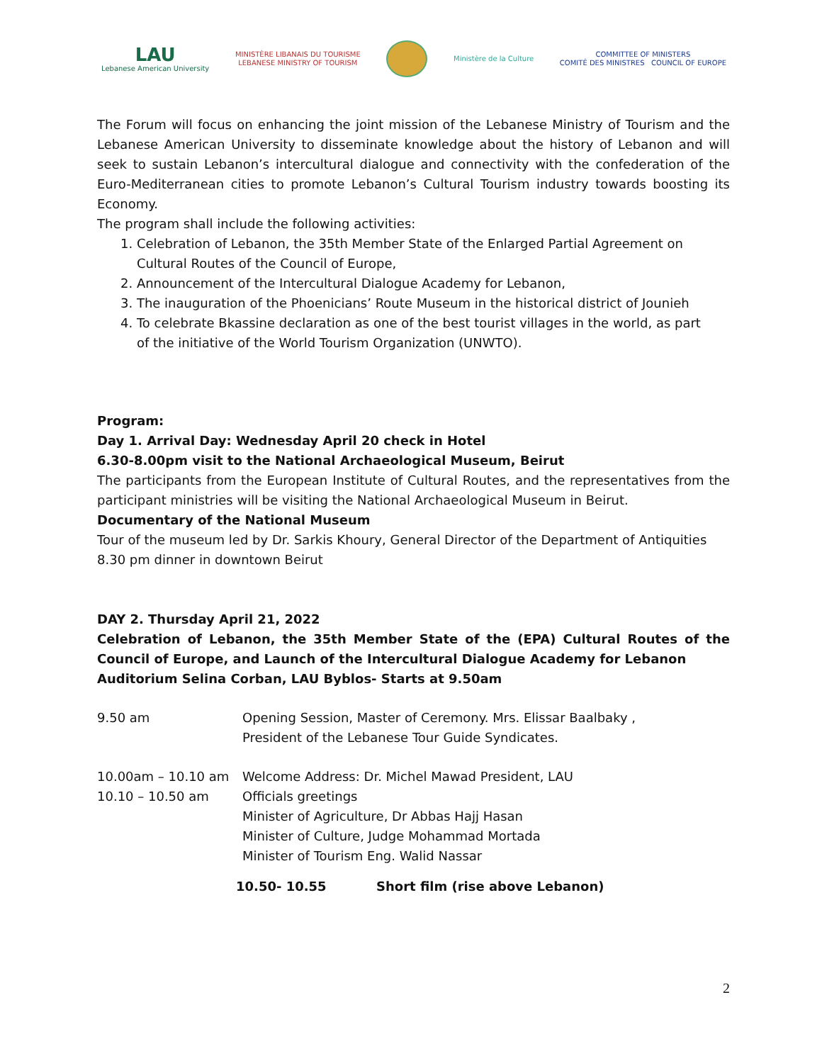LAU
Lebanese American University
MINISTÈRE LIBANAIS DU TOURISME
LEBANESE MINISTRY OF TOURISM
Ministère de la Culture
COMMITTEE OF MINISTERS
COMITÉ DES MINISTRES COUNCIL OF EUROPE
The Forum will focus on enhancing the joint mission of the Lebanese Ministry of Tourism and the Lebanese American University to disseminate knowledge about the history of Lebanon and will seek to sustain Lebanon’s intercultural dialogue and connectivity with the confederation of the Euro-Mediterranean cities to promote Lebanon’s Cultural Tourism industry towards boosting its Economy.
The program shall include the following activities:
1. Celebration of Lebanon, the 35th Member State of the Enlarged Partial Agreement on
Cultural Routes of the Council of Europe,
2. Announcement of the Intercultural Dialogue Academy for Lebanon,
3. The inauguration of the Phoenicians’ Route Museum in the historical district of Jounieh
4. To celebrate Bkassine declaration as one of the best tourist villages in the world, as part
of the initiative of the World Tourism Organization (UNWTO).
Program:
Day 1. Arrival Day: Wednesday April 20 check in Hotel
6.30-8.00pm visit to the National Archaeological Museum, Beirut
The participants from the European Institute of Cultural Routes, and the representatives from the participant ministries will be visiting the National Archaeological Museum in Beirut.
Documentary of the National Museum
Tour of the museum led by Dr. Sarkis Khoury, General Director of the Department of Antiquities
8.30 pm dinner in downtown Beirut
DAY 2. Thursday April 21, 2022
Celebration of Lebanon, the 35th Member State of the (EPA) Cultural Routes of the Council of Europe, and Launch of the Intercultural Dialogue Academy for Lebanon
Auditorium Selina Corban, LAU Byblos- Starts at 9.50am
| 9.50 am | Opening Session, Master of Ceremony. Mrs. Elissar Baalbaky , President of the Lebanese Tour Guide Syndicates. |
| 10.00am – 10.10 am | Welcome Address: Dr. Michel Mawad President, LAU |
| 10.10 – 10.50 am | Officials greetings Minister of Agriculture, Dr Abbas Hajj Hasan Minister of Culture, Judge Mohammad Mortada Minister of Tourism Eng. Walid Nassar |
| 10.50- 10.55 | Short film (rise above Lebanon) |
2